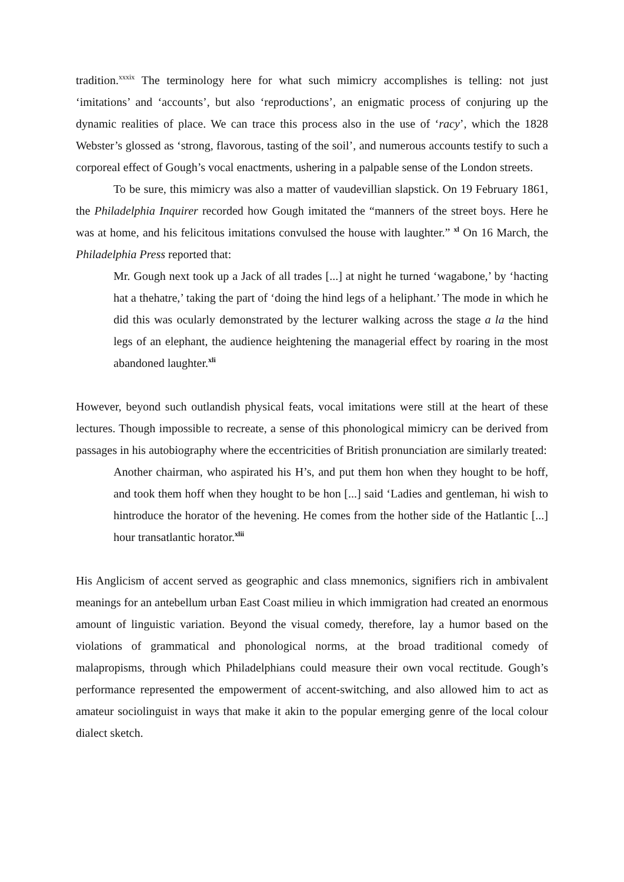tradition.<sup>xxxix</sup> The terminology here for what such mimicry accomplishes is telling: not just ‘imitations’ and ‘accounts’, but also ‘reproductions’, an enigmatic process of conjuring up the dynamic realities of place. We can trace this process also in the use of ‘racy’, which the 1828 Webster’s glossed as ‘strong, flavorous, tasting of the soil’, and numerous accounts testify to such a corporeal effect of Gough’s vocal enactments, ushering in a palpable sense of the London streets.
To be sure, this mimicry was also a matter of vaudevillian slapstick. On 19 February 1861, the Philadelphia Inquirer recorded how Gough imitated the “manners of the street boys. Here he was at home, and his felicitous imitations convulsed the house with laughter.” <sup>xl</sup> On 16 March, the Philadelphia Press reported that:
Mr. Gough next took up a Jack of all trades [...] at night he turned ‘wagabone,’ by ‘hacting hat a thehatre,’ taking the part of ‘doing the hind legs of a heliphant.’ The mode in which he did this was ocularly demonstrated by the lecturer walking across the stage a la the hind legs of an elephant, the audience heightening the managerial effect by roaring in the most abandoned laughter.<sup>xli</sup>
However, beyond such outlandish physical feats, vocal imitations were still at the heart of these lectures. Though impossible to recreate, a sense of this phonological mimicry can be derived from passages in his autobiography where the eccentricities of British pronunciation are similarly treated:
Another chairman, who aspirated his H’s, and put them hon when they hought to be hoff, and took them hoff when they hought to be hon [...] said ‘Ladies and gentleman, hi wish to hintroduce the horator of the hevening. He comes from the hother side of the Hatlantic [...] hour transatlantic horator.<sup>xlii</sup>
His Anglicism of accent served as geographic and class mnemonics, signifiers rich in ambivalent meanings for an antebellum urban East Coast milieu in which immigration had created an enormous amount of linguistic variation. Beyond the visual comedy, therefore, lay a humor based on the violations of grammatical and phonological norms, at the broad traditional comedy of malapropisms, through which Philadelphians could measure their own vocal rectitude. Gough’s performance represented the empowerment of accent-switching, and also allowed him to act as amateur sociolinguist in ways that make it akin to the popular emerging genre of the local colour dialect sketch.